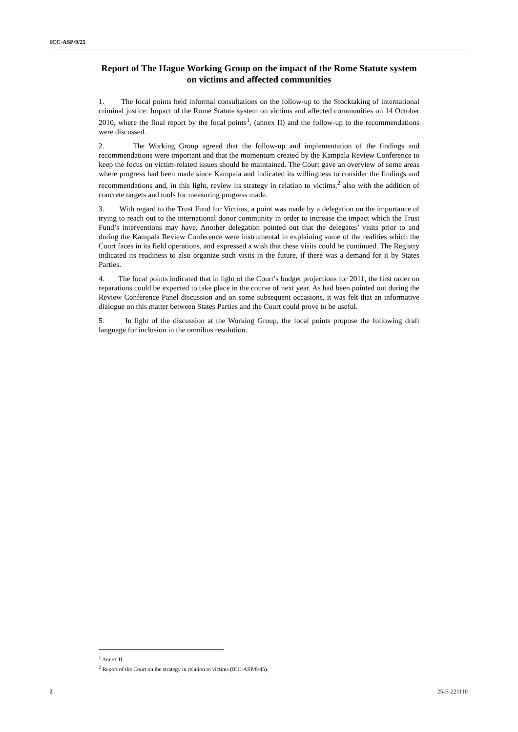ICC-ASP/9/25
Report of The Hague Working Group on the impact of the Rome Statute system on victims and affected communities
1. The focal points held informal consultations on the follow-up to the Stocktaking of international criminal justice: Impact of the Rome Statute system on victims and affected communities on 14 October 2010, where the final report by the focal points<sup>1</sup>, (annex II) and the follow-up to the recommendations were discussed.
2. The Working Group agreed that the follow-up and implementation of the findings and recommendations were important and that the momentum created by the Kampala Review Conference to keep the focus on victim-related issues should be maintained. The Court gave an overview of some areas where progress had been made since Kampala and indicated its willingness to consider the findings and recommendations and, in this light, review its strategy in relation to victims,<sup>2</sup> also with the addition of concrete targets and tools for measuring progress made.
3. With regard to the Trust Fund for Victims, a point was made by a delegation on the importance of trying to reach out to the international donor community in order to increase the impact which the Trust Fund’s interventions may have. Another delegation pointed out that the delegates’ visits prior to and during the Kampala Review Conference were instrumental in explaining some of the realities which the Court faces in its field operations, and expressed a wish that these visits could be continued. The Registry indicated its readiness to also organize such visits in the future, if there was a demand for it by States Parties.
4. The focal points indicated that in light of the Court’s budget projections for 2011, the first order on reparations could be expected to take place in the course of next year. As had been pointed out during the Review Conference Panel discussion and on some subsequent occasions, it was felt that an informative dialogue on this matter between States Parties and the Court could prove to be useful.
5. In light of the discussion at the Working Group, the focal points propose the following draft language for inclusion in the omnibus resolution.
<sup>1</sup> Annex II.
<sup>2</sup> Report of the Court on the strategy in relation to victims (ICC-ASP/8/45).
2 25-E-221110